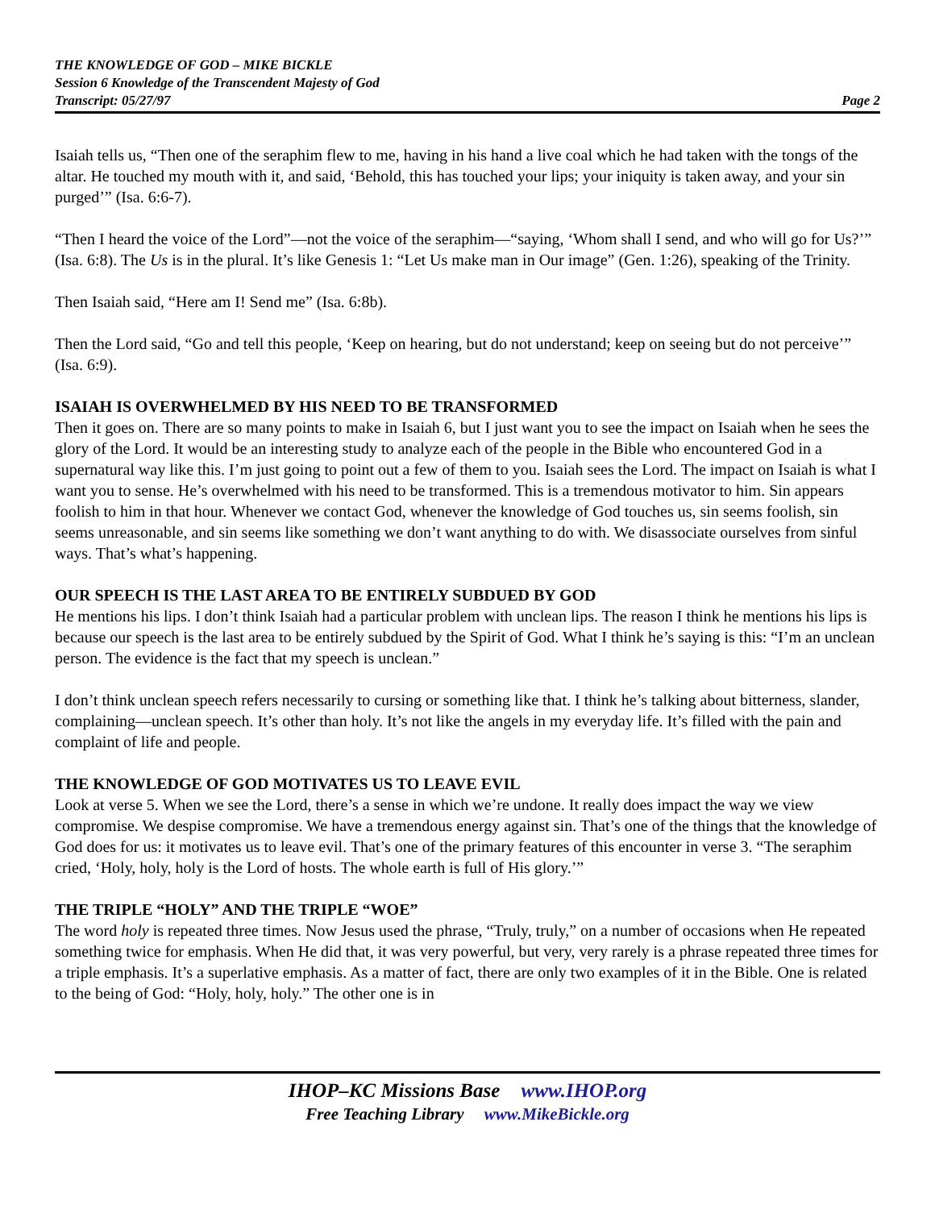THE KNOWLEDGE OF GOD – MIKE BICKLE
Session 6 Knowledge of the Transcendent Majesty of God
Transcript: 05/27/97 Page 2
Isaiah tells us, “Then one of the seraphim flew to me, having in his hand a live coal which he had taken with the tongs of the altar. He touched my mouth with it, and said, ‘Behold, this has touched your lips; your iniquity is taken away, and your sin purged’” (Isa. 6:6-7).
“Then I heard the voice of the Lord”—not the voice of the seraphim—“saying, ‘Whom shall I send, and who will go for Us?’” (Isa. 6:8). The Us is in the plural. It’s like Genesis 1: “Let Us make man in Our image” (Gen. 1:26), speaking of the Trinity.
Then Isaiah said, “Here am I! Send me” (Isa. 6:8b).
Then the Lord said, “Go and tell this people, ‘Keep on hearing, but do not understand; keep on seeing but do not perceive’” (Isa. 6:9).
ISAIAH IS OVERWHELMED BY HIS NEED TO BE TRANSFORMED
Then it goes on. There are so many points to make in Isaiah 6, but I just want you to see the impact on Isaiah when he sees the glory of the Lord. It would be an interesting study to analyze each of the people in the Bible who encountered God in a supernatural way like this. I’m just going to point out a few of them to you. Isaiah sees the Lord. The impact on Isaiah is what I want you to sense. He’s overwhelmed with his need to be transformed. This is a tremendous motivator to him. Sin appears foolish to him in that hour. Whenever we contact God, whenever the knowledge of God touches us, sin seems foolish, sin seems unreasonable, and sin seems like something we don’t want anything to do with. We disassociate ourselves from sinful ways. That’s what’s happening.
OUR SPEECH IS THE LAST AREA TO BE ENTIRELY SUBDUED BY GOD
He mentions his lips. I don’t think Isaiah had a particular problem with unclean lips. The reason I think he mentions his lips is because our speech is the last area to be entirely subdued by the Spirit of God. What I think he’s saying is this: “I’m an unclean person. The evidence is the fact that my speech is unclean.”
I don’t think unclean speech refers necessarily to cursing or something like that. I think he’s talking about bitterness, slander, complaining—unclean speech. It’s other than holy. It’s not like the angels in my everyday life. It’s filled with the pain and complaint of life and people.
THE KNOWLEDGE OF GOD MOTIVATES US TO LEAVE EVIL
Look at verse 5. When we see the Lord, there’s a sense in which we’re undone. It really does impact the way we view compromise. We despise compromise. We have a tremendous energy against sin. That’s one of the things that the knowledge of God does for us: it motivates us to leave evil. That’s one of the primary features of this encounter in verse 3. “The seraphim cried, ‘Holy, holy, holy is the Lord of hosts. The whole earth is full of His glory.’”
THE TRIPLE “HOLY” AND THE TRIPLE “WOE”
The word holy is repeated three times. Now Jesus used the phrase, “Truly, truly,” on a number of occasions when He repeated something twice for emphasis. When He did that, it was very powerful, but very, very rarely is a phrase repeated three times for a triple emphasis. It’s a superlative emphasis. As a matter of fact, there are only two examples of it in the Bible. One is related to the being of God: “Holy, holy, holy.” The other one is in
IHOP–KC Missions Base www.IHOP.org
Free Teaching Library www.MikeBickle.org